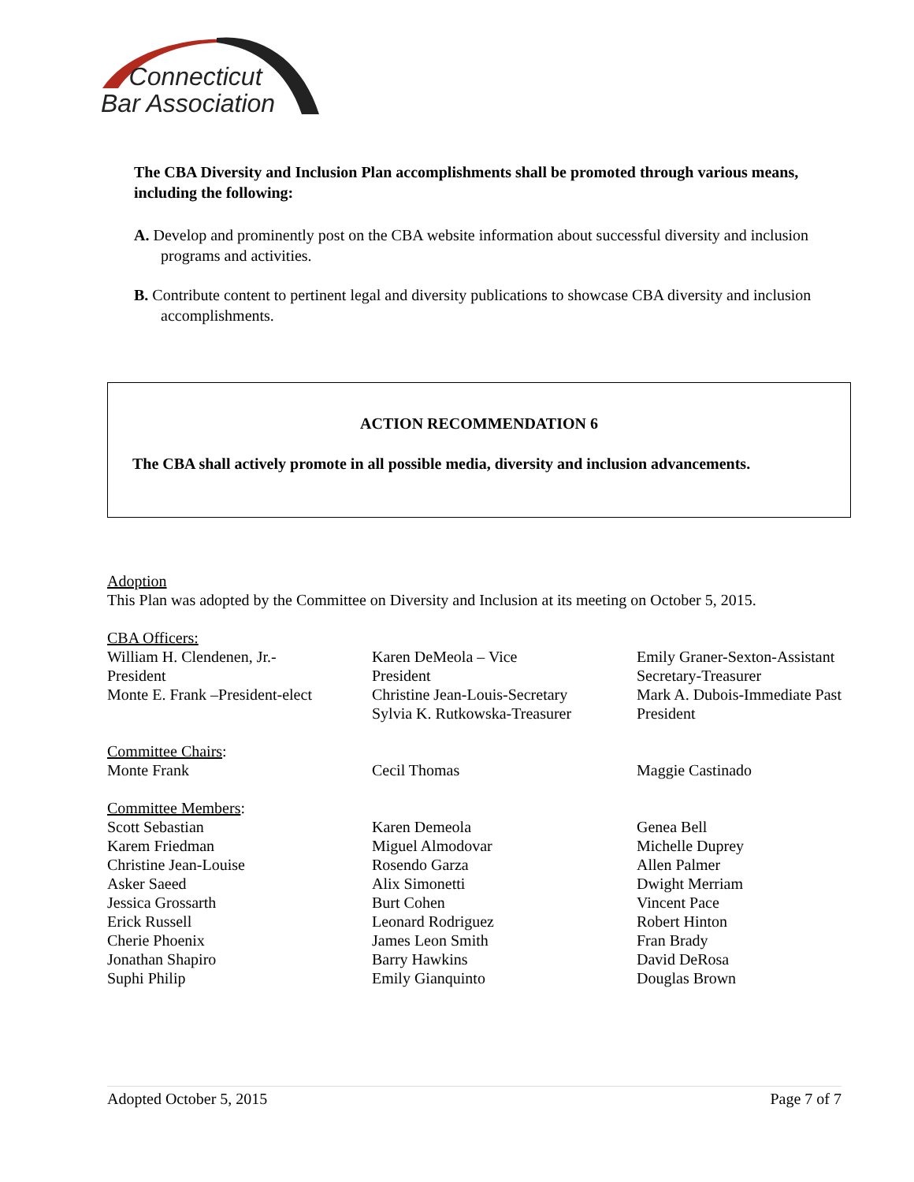Connecticut
Bar Association
The CBA Diversity and Inclusion Plan accomplishments shall be promoted through various means, including the following:
A. Develop and prominently post on the CBA website information about successful diversity and inclusion programs and activities.
B. Contribute content to pertinent legal and diversity publications to showcase CBA diversity and inclusion accomplishments.
ACTION RECOMMENDATION 6
The CBA shall actively promote in all possible media, diversity and inclusion advancements.
Adoption
This Plan was adopted by the Committee on Diversity and Inclusion at its meeting on October 5, 2015.
CBA Officers:
William H. Clendenen, Jr.-
President
Monte E. Frank –President-elect
Karen DeMeola – Vice
President
Christine Jean-Louis-Secretary
Sylvia K. Rutkowska-Treasurer
Emily Graner-Sexton-Assistant Secretary-Treasurer
Mark A. Dubois-Immediate Past President
Committee Chairs:
Monte Frank
Cecil Thomas
Maggie Castinado
Committee Members:
Scott Sebastian
Karem Friedman
Christine Jean-Louise
Asker Saeed
Jessica Grossarth
Erick Russell
Cherie Phoenix
Jonathan Shapiro
Suphi Philip
Karen Demeola
Miguel Almodovar
Rosendo Garza
Alix Simonetti
Burt Cohen
Leonard Rodriguez
James Leon Smith
Barry Hawkins
Emily Gianquinto
Genea Bell
Michelle Duprey
Allen Palmer
Dwight Merriam
Vincent Pace
Robert Hinton
Fran Brady
David DeRosa
Douglas Brown
Adopted October 5, 2015 Page 7 of 7